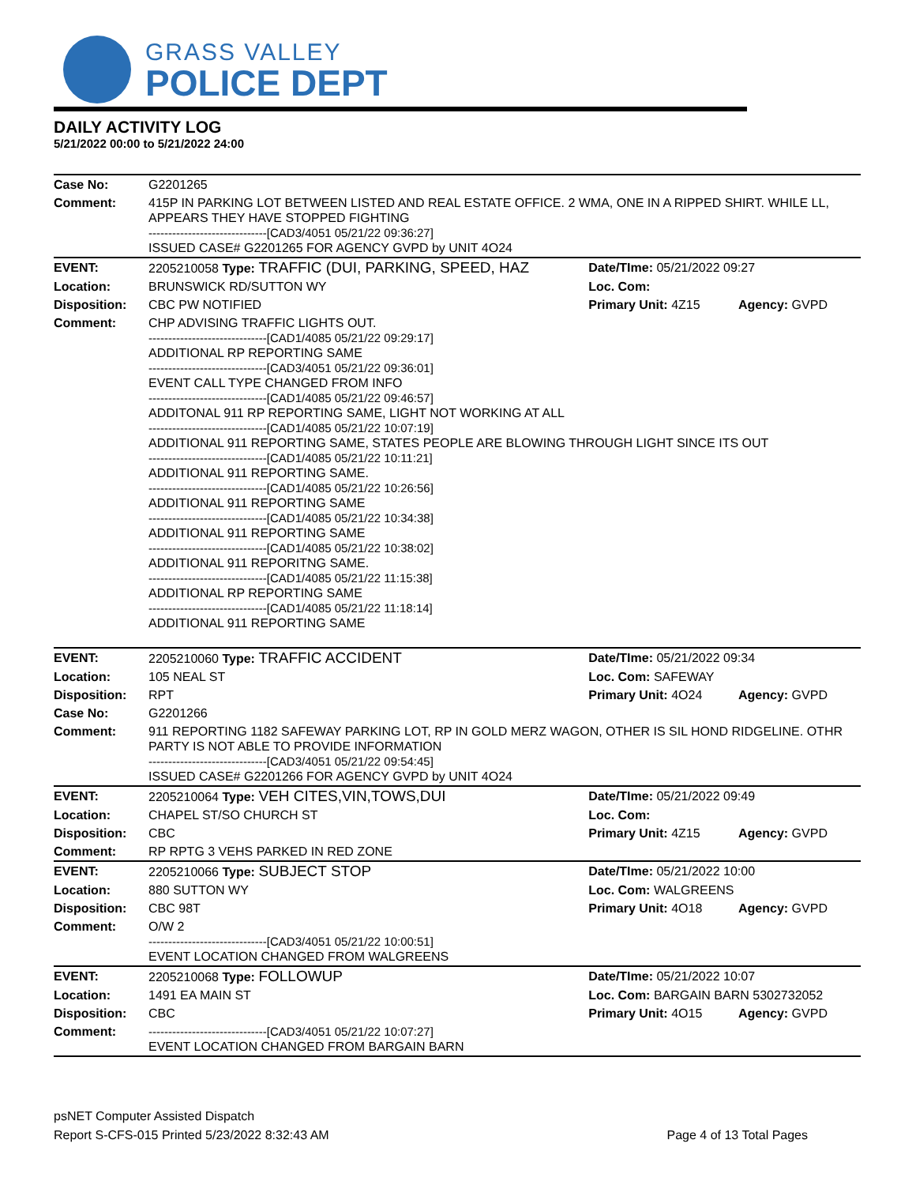GRASS VALLEY
POLICE DEPT
DAILY ACTIVITY LOG
5/21/2022 00:00 to 5/21/2022 24:00
| Case No: | G2201265 | | |
| Comment: | 415P IN PARKING LOT BETWEEN LISTED AND REAL ESTATE OFFICE. 2 WMA, ONE IN A RIPPED SHIRT. WHILE LL, APPEARS THEY HAVE STOPPED FIGHTING ------------------------------[CAD3/4051 05/21/22 09:36:27] ISSUED CASE# G2201265 FOR AGENCY GVPD by UNIT 4O24 | | |
| EVENT: | 2205210058 Type: TRAFFIC (DUI, PARKING, SPEED, HAZ | Date/TIme: 05/21/2022 09:27 | |
| Location: | BRUNSWICK RD/SUTTON WY | Loc. Com: | |
| Disposition: | CBC PW NOTIFIED | Primary Unit: 4Z15 | Agency: GVPD |
| Comment: | CHP ADVISING TRAFFIC LIGHTS OUT. ------------------------------[CAD1/4085 05/21/22 09:29:17] ADDITIONAL RP REPORTING SAME ------------------------------[CAD3/4051 05/21/22 09:36:01] EVENT CALL TYPE CHANGED FROM INFO ------------------------------[CAD1/4085 05/21/22 09:46:57] ADDITONAL 911 RP REPORTING SAME, LIGHT NOT WORKING AT ALL ------------------------------[CAD1/4085 05/21/22 10:07:19] ADDITIONAL 911 REPORTING SAME, STATES PEOPLE ARE BLOWING THROUGH LIGHT SINCE ITS OUT ------------------------------[CAD1/4085 05/21/22 10:11:21] ADDITIONAL 911 REPORTING SAME. ------------------------------[CAD1/4085 05/21/22 10:26:56] ADDITIONAL 911 REPORTING SAME ------------------------------[CAD1/4085 05/21/22 10:34:38] ADDITIONAL 911 REPORTING SAME ------------------------------[CAD1/4085 05/21/22 10:38:02] ADDITIONAL 911 REPORITNG SAME. ------------------------------[CAD1/4085 05/21/22 11:15:38] ADDITIONAL RP REPORTING SAME ------------------------------[CAD1/4085 05/21/22 11:18:14] ADDITIONAL 911 REPORTING SAME | | |
| EVENT: | 2205210060 Type: TRAFFIC ACCIDENT | Date/TIme: 05/21/2022 09:34 | |
| Location: | 105 NEAL ST | Loc. Com: SAFEWAY | |
| Disposition: | RPT | Primary Unit: 4O24 | Agency: GVPD |
| Case No: | G2201266 | | |
| Comment: | 911 REPORTING 1182 SAFEWAY PARKING LOT, RP IN GOLD MERZ WAGON, OTHER IS SIL HOND RIDGELINE. OTHR PARTY IS NOT ABLE TO PROVIDE INFORMATION ------------------------------[CAD3/4051 05/21/22 09:54:45] ISSUED CASE# G2201266 FOR AGENCY GVPD by UNIT 4O24 | | |
| EVENT: | 2205210064 Type: VEH CITES,VIN,TOWS,DUI | Date/TIme: 05/21/2022 09:49 | |
| Location: | CHAPEL ST/SO CHURCH ST | Loc. Com: | |
| Disposition: | CBC | Primary Unit: 4Z15 | Agency: GVPD |
| Comment: | RP RPTG 3 VEHS PARKED IN RED ZONE | | |
| EVENT: | 2205210066 Type: SUBJECT STOP | Date/TIme: 05/21/2022 10:00 | |
| Location: | 880 SUTTON WY | Loc. Com: WALGREENS | |
| Disposition: | CBC 98T | Primary Unit: 4O18 | Agency: GVPD |
| Comment: | O/W 2 ------------------------------[CAD3/4051 05/21/22 10:00:51] EVENT LOCATION CHANGED FROM WALGREENS | | |
| EVENT: | 2205210068 Type: FOLLOWUP | Date/TIme: 05/21/2022 10:07 | |
| Location: | 1491 EA MAIN ST | Loc. Com: BARGAIN BARN 5302732052 | |
| Disposition: | CBC | Primary Unit: 4O15 | Agency: GVPD |
| Comment: | ------------------------------[CAD3/4051 05/21/22 10:07:27] EVENT LOCATION CHANGED FROM BARGAIN BARN | | |
psNET Computer Assisted Dispatch
Report S-CFS-015 Printed 5/23/2022 8:32:43 AM Page 4 of 13 Total Pages